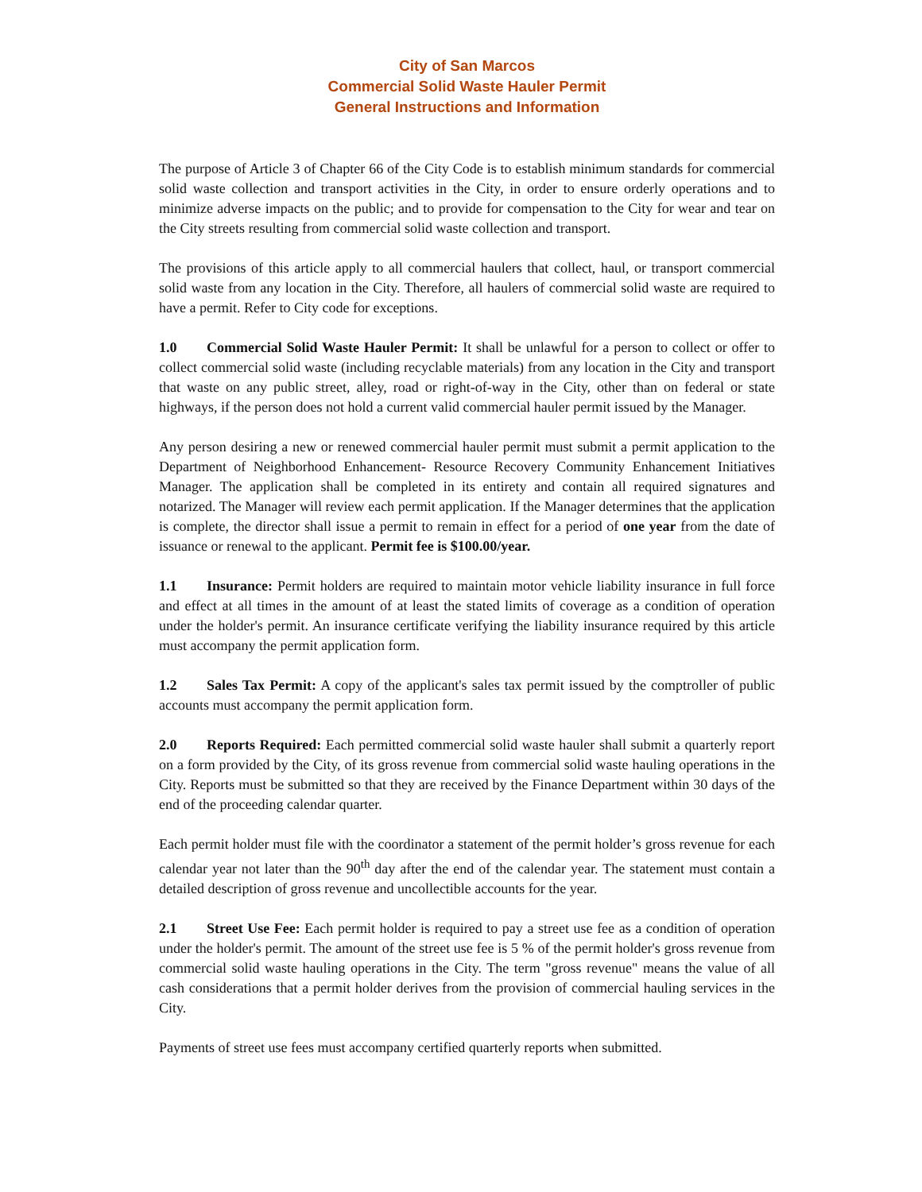City of San Marcos
Commercial Solid Waste Hauler Permit
General Instructions and Information
The purpose of Article 3 of Chapter 66 of the City Code is to establish minimum standards for commercial solid waste collection and transport activities in the City, in order to ensure orderly operations and to minimize adverse impacts on the public; and to provide for compensation to the City for wear and tear on the City streets resulting from commercial solid waste collection and transport.
The provisions of this article apply to all commercial haulers that collect, haul, or transport commercial solid waste from any location in the City. Therefore, all haulers of commercial solid waste are required to have a permit. Refer to City code for exceptions.
1.0 Commercial Solid Waste Hauler Permit: It shall be unlawful for a person to collect or offer to collect commercial solid waste (including recyclable materials) from any location in the City and transport that waste on any public street, alley, road or right-of-way in the City, other than on federal or state highways, if the person does not hold a current valid commercial hauler permit issued by the Manager.
Any person desiring a new or renewed commercial hauler permit must submit a permit application to the Department of Neighborhood Enhancement- Resource Recovery Community Enhancement Initiatives Manager. The application shall be completed in its entirety and contain all required signatures and notarized. The Manager will review each permit application. If the Manager determines that the application is complete, the director shall issue a permit to remain in effect for a period of one year from the date of issuance or renewal to the applicant. Permit fee is $100.00/year.
1.1 Insurance: Permit holders are required to maintain motor vehicle liability insurance in full force and effect at all times in the amount of at least the stated limits of coverage as a condition of operation under the holder's permit. An insurance certificate verifying the liability insurance required by this article must accompany the permit application form.
1.2 Sales Tax Permit: A copy of the applicant's sales tax permit issued by the comptroller of public accounts must accompany the permit application form.
2.0 Reports Required: Each permitted commercial solid waste hauler shall submit a quarterly report on a form provided by the City, of its gross revenue from commercial solid waste hauling operations in the City. Reports must be submitted so that they are received by the Finance Department within 30 days of the end of the proceeding calendar quarter.
Each permit holder must file with the coordinator a statement of the permit holder’s gross revenue for each calendar year not later than the 90<sup>th</sup> day after the end of the calendar year. The statement must contain a detailed description of gross revenue and uncollectible accounts for the year.
2.1 Street Use Fee: Each permit holder is required to pay a street use fee as a condition of operation under the holder's permit. The amount of the street use fee is 5 % of the permit holder's gross revenue from commercial solid waste hauling operations in the City. The term "gross revenue" means the value of all cash considerations that a permit holder derives from the provision of commercial hauling services in the City.
Payments of street use fees must accompany certified quarterly reports when submitted.